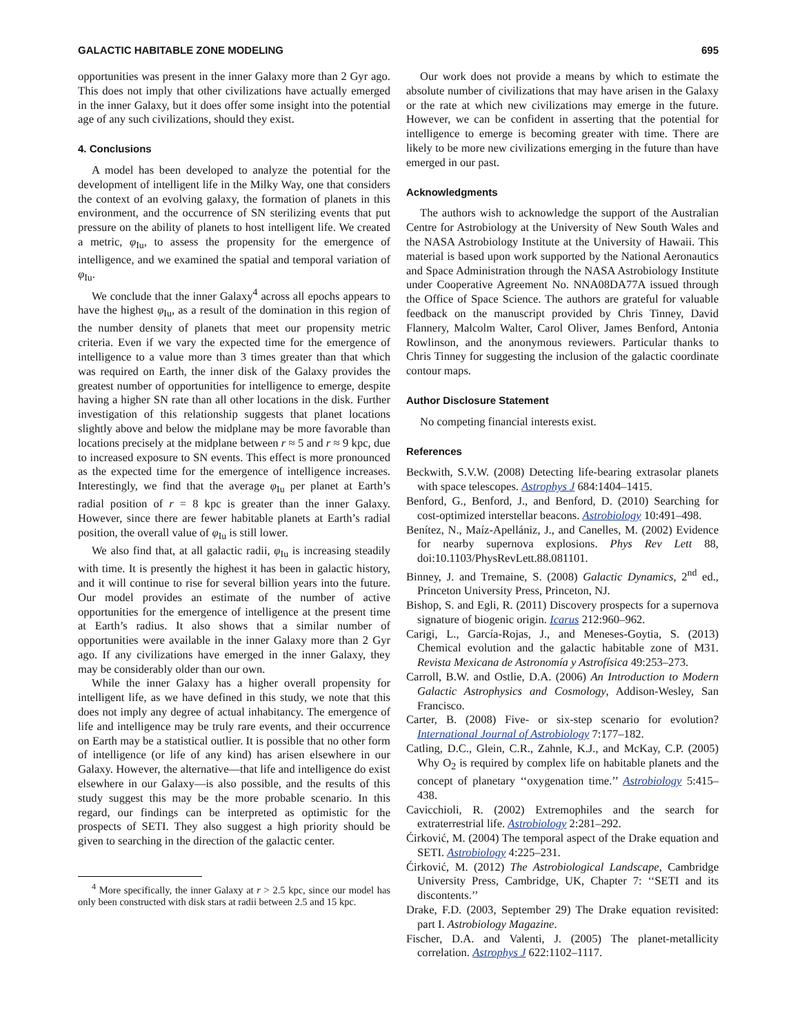GALACTIC HABITABLE ZONE MODELING 695
opportunities was present in the inner Galaxy more than 2 Gyr ago. This does not imply that other civilizations have actually emerged in the inner Galaxy, but it does offer some insight into the potential age of any such civilizations, should they exist.
4. Conclusions
A model has been developed to analyze the potential for the development of intelligent life in the Milky Way, one that considers the context of an evolving galaxy, the formation of planets in this environment, and the occurrence of SN sterilizing events that put pressure on the ability of planets to host intelligent life. We created a metric, φ<sub>Iu</sub>, to assess the propensity for the emergence of intelligence, and we examined the spatial and temporal variation of φ<sub>Iu</sub>.
We conclude that the inner Galaxy<sup>4</sup> across all epochs appears to have the highest φ<sub>Iu</sub>, as a result of the domination in this region of the number density of planets that meet our propensity metric criteria. Even if we vary the expected time for the emergence of intelligence to a value more than 3 times greater than that which was required on Earth, the inner disk of the Galaxy provides the greatest number of opportunities for intelligence to emerge, despite having a higher SN rate than all other locations in the disk. Further investigation of this relationship suggests that planet locations slightly above and below the midplane may be more favorable than locations precisely at the midplane between r ≈ 5 and r ≈ 9 kpc, due to increased exposure to SN events. This effect is more pronounced as the expected time for the emergence of intelligence increases. Interestingly, we find that the average φ<sub>Iu</sub> per planet at Earth’s radial position of r = 8 kpc is greater than the inner Galaxy. However, since there are fewer habitable planets at Earth’s radial position, the overall value of φ<sub>Iu</sub> is still lower.
We also find that, at all galactic radii, φ<sub>Iu</sub> is increasing steadily with time. It is presently the highest it has been in galactic history, and it will continue to rise for several billion years into the future. Our model provides an estimate of the number of active opportunities for the emergence of intelligence at the present time at Earth’s radius. It also shows that a similar number of opportunities were available in the inner Galaxy more than 2 Gyr ago. If any civilizations have emerged in the inner Galaxy, they may be considerably older than our own.
While the inner Galaxy has a higher overall propensity for intelligent life, as we have defined in this study, we note that this does not imply any degree of actual inhabitancy. The emergence of life and intelligence may be truly rare events, and their occurrence on Earth may be a statistical outlier. It is possible that no other form of intelligence (or life of any kind) has arisen elsewhere in our Galaxy. However, the alternative—that life and intelligence do exist elsewhere in our Galaxy—is also possible, and the results of this study suggest this may be the more probable scenario. In this regard, our findings can be interpreted as optimistic for the prospects of SETI. They also suggest a high priority should be given to searching in the direction of the galactic center.
<sup>4</sup> More specifically, the inner Galaxy at r > 2.5 kpc, since our model has only been constructed with disk stars at radii between 2.5 and 15 kpc.
Our work does not provide a means by which to estimate the absolute number of civilizations that may have arisen in the Galaxy or the rate at which new civilizations may emerge in the future. However, we can be confident in asserting that the potential for intelligence to emerge is becoming greater with time. There are likely to be more new civilizations emerging in the future than have emerged in our past.
Acknowledgments
The authors wish to acknowledge the support of the Australian Centre for Astrobiology at the University of New South Wales and the NASA Astrobiology Institute at the University of Hawaii. This material is based upon work supported by the National Aeronautics and Space Administration through the NASA Astrobiology Institute under Cooperative Agreement No. NNA08DA77A issued through the Office of Space Science. The authors are grateful for valuable feedback on the manuscript provided by Chris Tinney, David Flannery, Malcolm Walter, Carol Oliver, James Benford, Antonia Rowlinson, and the anonymous reviewers. Particular thanks to Chris Tinney for suggesting the inclusion of the galactic coordinate contour maps.
Author Disclosure Statement
No competing financial interests exist.
References
Beckwith, S.V.W. (2008) Detecting life-bearing extrasolar planets with space telescopes. Astrophys J 684:1404–1415.
Benford, G., Benford, J., and Benford, D. (2010) Searching for cost-optimized interstellar beacons. Astrobiology 10:491–498.
Benítez, N., Maíz-Apellániz, J., and Canelles, M. (2002) Evidence for nearby supernova explosions. Phys Rev Lett 88, doi:10.1103/PhysRevLett.88.081101.
Binney, J. and Tremaine, S. (2008) Galactic Dynamics, 2<sup>nd</sup> ed., Princeton University Press, Princeton, NJ.
Bishop, S. and Egli, R. (2011) Discovery prospects for a supernova signature of biogenic origin. Icarus 212:960–962.
Carigi, L., García-Rojas, J., and Meneses-Goytia, S. (2013) Chemical evolution and the galactic habitable zone of M31. Revista Mexicana de Astronomía y Astrofísica 49:253–273.
Carroll, B.W. and Ostlie, D.A. (2006) An Introduction to Modern Galactic Astrophysics and Cosmology, Addison-Wesley, San Francisco.
Carter, B. (2008) Five- or six-step scenario for evolution? International Journal of Astrobiology 7:177–182.
Catling, D.C., Glein, C.R., Zahnle, K.J., and McKay, C.P. (2005) Why O<sub>2</sub> is required by complex life on habitable planets and the concept of planetary ‘‘oxygenation time.’’ Astrobiology 5:415–438.
Cavicchioli, R. (2002) Extremophiles and the search for extraterrestrial life. Astrobiology 2:281–292.
Ćirković, M. (2004) The temporal aspect of the Drake equation and SETI. Astrobiology 4:225–231.
Ćirković, M. (2012) The Astrobiological Landscape, Cambridge University Press, Cambridge, UK, Chapter 7: ‘‘SETI and its discontents.’’
Drake, F.D. (2003, September 29) The Drake equation revisited: part I. Astrobiology Magazine.
Fischer, D.A. and Valenti, J. (2005) The planet-metallicity correlation. Astrophys J 622:1102–1117.